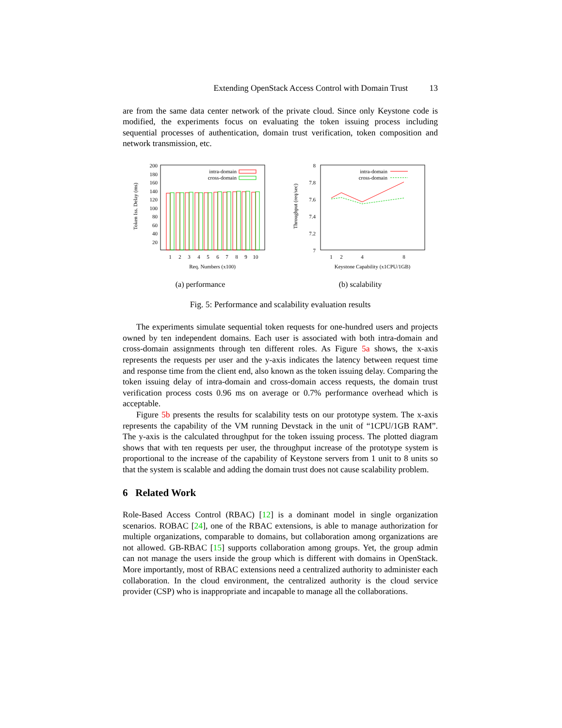Extending OpenStack Access Control with Domain Trust 13
are from the same data center network of the private cloud. Since only Keystone code is modified, the experiments focus on evaluating the token issuing process including sequential processes of authentication, domain trust verification, token composition and network transmission, etc.
200
180
160
140
120
100
80
60
40
20
intra-domain
cross-domain
1
2
3
4
5
6
7
8
9
10
Req. Numbers (x100)
Token Iss. Delay (ms)
(a) performance
8
7.8
7.6
7.4
7.2
7
intra-domain
cross-domain
1
2
4
8
Keystone Capability (x1CPU/1GB)
Throughput (req/sec)
(b) scalability
Fig. 5: Performance and scalability evaluation results
The experiments simulate sequential token requests for one-hundred users and projects owned by ten independent domains. Each user is associated with both intra-domain and cross-domain assignments through ten different roles. As Figure 5a shows, the x-axis represents the requests per user and the y-axis indicates the latency between request time and response time from the client end, also known as the token issuing delay. Comparing the token issuing delay of intra-domain and cross-domain access requests, the domain trust verification process costs 0.96 ms on average or 0.7% performance overhead which is acceptable.
Figure 5b presents the results for scalability tests on our prototype system. The x-axis represents the capability of the VM running Devstack in the unit of “1CPU/1GB RAM”. The y-axis is the calculated throughput for the token issuing process. The plotted diagram shows that with ten requests per user, the throughput increase of the prototype system is proportional to the increase of the capability of Keystone servers from 1 unit to 8 units so that the system is scalable and adding the domain trust does not cause scalability problem.
6 Related Work
Role-Based Access Control (RBAC) [12] is a dominant model in single organization scenarios. ROBAC [24], one of the RBAC extensions, is able to manage authorization for multiple organizations, comparable to domains, but collaboration among organizations are not allowed. GB-RBAC [15] supports collaboration among groups. Yet, the group admin can not manage the users inside the group which is different with domains in OpenStack. More importantly, most of RBAC extensions need a centralized authority to administer each collaboration. In the cloud environment, the centralized authority is the cloud service provider (CSP) who is inappropriate and incapable to manage all the collaborations.